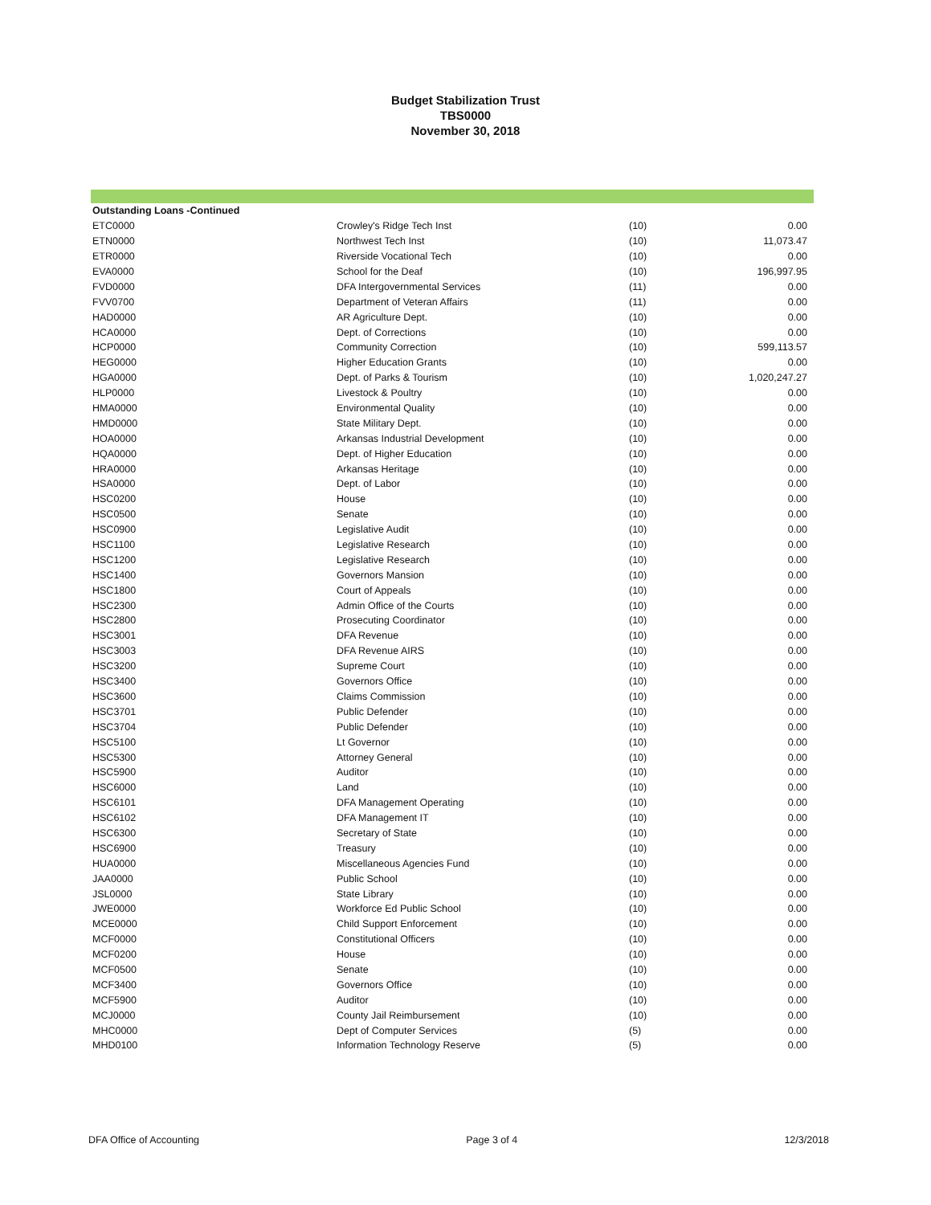Budget Stabilization Trust
TBS0000
November 30, 2018
| Outstanding Loans -Continued | | | |
| ETC0000 | Crowley's Ridge Tech Inst | (10) | 0.00 |
| ETN0000 | Northwest Tech Inst | (10) | 11,073.47 |
| ETR0000 | Riverside Vocational Tech | (10) | 0.00 |
| EVA0000 | School for the Deaf | (10) | 196,997.95 |
| FVD0000 | DFA Intergovernmental Services | (11) | 0.00 |
| FVV0700 | Department of Veteran Affairs | (11) | 0.00 |
| HAD0000 | AR Agriculture Dept. | (10) | 0.00 |
| HCA0000 | Dept. of Corrections | (10) | 0.00 |
| HCP0000 | Community Correction | (10) | 599,113.57 |
| HEG0000 | Higher Education Grants | (10) | 0.00 |
| HGA0000 | Dept. of Parks & Tourism | (10) | 1,020,247.27 |
| HLP0000 | Livestock & Poultry | (10) | 0.00 |
| HMA0000 | Environmental Quality | (10) | 0.00 |
| HMD0000 | State Military Dept. | (10) | 0.00 |
| HOA0000 | Arkansas Industrial Development | (10) | 0.00 |
| HQA0000 | Dept. of Higher Education | (10) | 0.00 |
| HRA0000 | Arkansas Heritage | (10) | 0.00 |
| HSA0000 | Dept. of Labor | (10) | 0.00 |
| HSC0200 | House | (10) | 0.00 |
| HSC0500 | Senate | (10) | 0.00 |
| HSC0900 | Legislative Audit | (10) | 0.00 |
| HSC1100 | Legislative Research | (10) | 0.00 |
| HSC1200 | Legislative Research | (10) | 0.00 |
| HSC1400 | Governors Mansion | (10) | 0.00 |
| HSC1800 | Court of Appeals | (10) | 0.00 |
| HSC2300 | Admin Office of the Courts | (10) | 0.00 |
| HSC2800 | Prosecuting Coordinator | (10) | 0.00 |
| HSC3001 | DFA Revenue | (10) | 0.00 |
| HSC3003 | DFA Revenue AIRS | (10) | 0.00 |
| HSC3200 | Supreme Court | (10) | 0.00 |
| HSC3400 | Governors Office | (10) | 0.00 |
| HSC3600 | Claims Commission | (10) | 0.00 |
| HSC3701 | Public Defender | (10) | 0.00 |
| HSC3704 | Public Defender | (10) | 0.00 |
| HSC5100 | Lt Governor | (10) | 0.00 |
| HSC5300 | Attorney General | (10) | 0.00 |
| HSC5900 | Auditor | (10) | 0.00 |
| HSC6000 | Land | (10) | 0.00 |
| HSC6101 | DFA Management Operating | (10) | 0.00 |
| HSC6102 | DFA Management IT | (10) | 0.00 |
| HSC6300 | Secretary of State | (10) | 0.00 |
| HSC6900 | Treasury | (10) | 0.00 |
| HUA0000 | Miscellaneous Agencies Fund | (10) | 0.00 |
| JAA0000 | Public School | (10) | 0.00 |
| JSL0000 | State Library | (10) | 0.00 |
| JWE0000 | Workforce Ed Public School | (10) | 0.00 |
| MCE0000 | Child Support Enforcement | (10) | 0.00 |
| MCF0000 | Constitutional Officers | (10) | 0.00 |
| MCF0200 | House | (10) | 0.00 |
| MCF0500 | Senate | (10) | 0.00 |
| MCF3400 | Governors Office | (10) | 0.00 |
| MCF5900 | Auditor | (10) | 0.00 |
| MCJ0000 | County Jail Reimbursement | (10) | 0.00 |
| MHC0000 | Dept of Computer Services | (5) | 0.00 |
| MHD0100 | Information Technology Reserve | (5) | 0.00 |
DFA Office of Accounting Page 3 of 4 12/3/2018